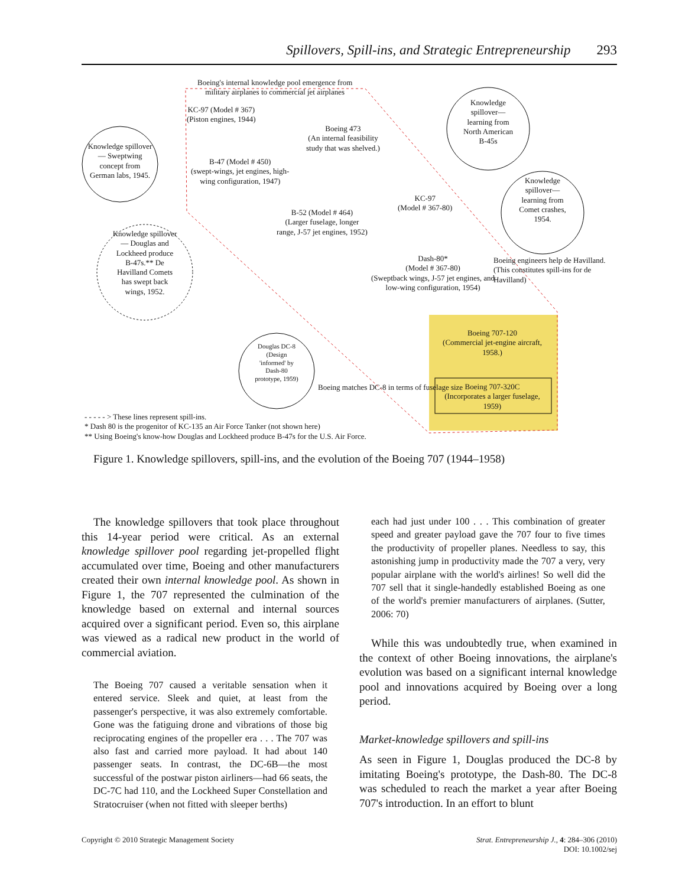Spillovers, Spill-ins, and Strategic Entrepreneurship 293
Boeing's internal knowledge pool emergence from
military airplanes to commercial jet airplanes
KC-97 (Model # 367)
(Piston engines, 1944)
Boeing 473
(An internal feasibility
study that was shelved.)
Knowledge spillover— Sweptwing concept from German labs, 1945.
B-47 (Model # 450)
(swept-wings, jet engines, high-
wing configuration, 1947)
Knowledge spillover— learning from North American B-45s
KC-97
(Model # 367-80)
B-52 (Model # 464)
(Larger fuselage, longer
range, J-57 jet engines, 1952)
Knowledge spillover— learning from Comet crashes, 1954.
Knowledge spillover— Douglas and Lockheed produce B-47s.** De Havilland Comets has swept back wings, 1952.
Dash-80*
(Model # 367-80)
(Sweptback wings, J-57 jet engines, and
low-wing configuration, 1954)
Boeing engineers help de Havilland.
(This constitutes spill-ins for de Havilland)
Boeing 707-120
(Commercial jet-engine aircraft, 1958.)
Douglas DC-8 (Design 'informed' by Dash-80 prototype, 1959)
Boeing matches DC-8 in terms of fuselage size
Boeing 707-320C
(Incorporates a larger fuselage, 1959)
- - - - - > These lines represent spill-ins.
* Dash 80 is the progenitor of KC-135 an Air Force Tanker (not shown here)
** Using Boeing's know-how Douglas and Lockheed produce B-47s for the U.S. Air Force.
Figure 1. Knowledge spillovers, spill-ins, and the evolution of the Boeing 707 (1944–1958)
The knowledge spillovers that took place throughout this 14-year period were critical. As an external knowledge spillover pool regarding jet-propelled flight accumulated over time, Boeing and other manufacturers created their own internal knowledge pool. As shown in Figure 1, the 707 represented the culmination of the knowledge based on external and internal sources acquired over a significant period. Even so, this airplane was viewed as a radical new product in the world of commercial aviation.
The Boeing 707 caused a veritable sensation when it entered service. Sleek and quiet, at least from the passenger's perspective, it was also extremely comfortable. Gone was the fatiguing drone and vibrations of those big reciprocating engines of the propeller era . . . The 707 was also fast and carried more payload. It had about 140 passenger seats. In contrast, the DC-6B—the most successful of the postwar piston airliners—had 66 seats, the DC-7C had 110, and the Lockheed Super Constellation and Stratocruiser (when not fitted with sleeper berths)
each had just under 100 . . . This combination of greater speed and greater payload gave the 707 four to five times the productivity of propeller planes. Needless to say, this astonishing jump in productivity made the 707 a very, very popular airplane with the world's airlines! So well did the 707 sell that it single-handedly established Boeing as one of the world's premier manufacturers of airplanes. (Sutter, 2006: 70)
While this was undoubtedly true, when examined in the context of other Boeing innovations, the airplane's evolution was based on a significant internal knowledge pool and innovations acquired by Boeing over a long period.
Market-knowledge spillovers and spill-ins
As seen in Figure 1, Douglas produced the DC-8 by imitating Boeing's prototype, the Dash-80. The DC-8 was scheduled to reach the market a year after Boeing 707's introduction. In an effort to blunt
Copyright © 2010 Strategic Management Society
Strat. Entrepreneurship J., 4: 284–306 (2010)
DOI: 10.1002/sej